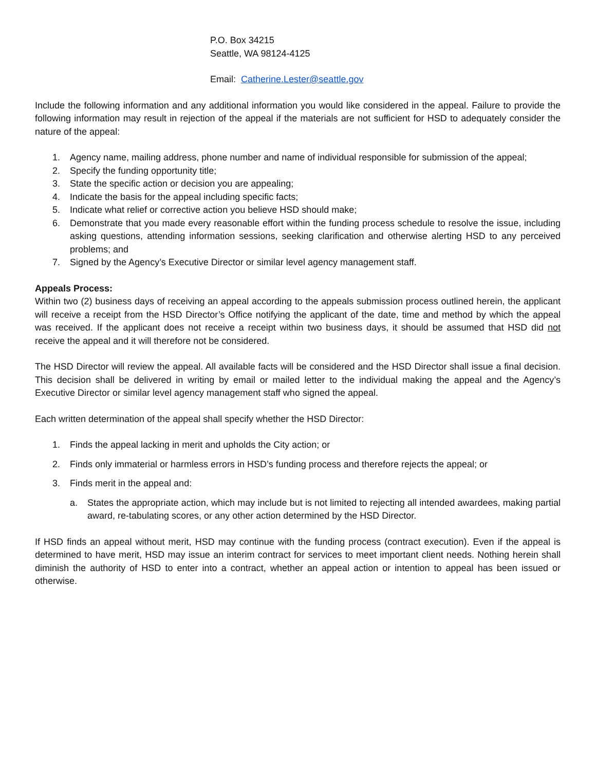P.O. Box 34215
Seattle, WA 98124-4125
Email: Catherine.Lester@seattle.gov
Include the following information and any additional information you would like considered in the appeal. Failure to provide the following information may result in rejection of the appeal if the materials are not sufficient for HSD to adequately consider the nature of the appeal:
1. Agency name, mailing address, phone number and name of individual responsible for submission of the appeal;
2. Specify the funding opportunity title;
3. State the specific action or decision you are appealing;
4. Indicate the basis for the appeal including specific facts;
5. Indicate what relief or corrective action you believe HSD should make;
6. Demonstrate that you made every reasonable effort within the funding process schedule to resolve the issue, including asking questions, attending information sessions, seeking clarification and otherwise alerting HSD to any perceived problems; and
7. Signed by the Agency’s Executive Director or similar level agency management staff.
Appeals Process:
Within two (2) business days of receiving an appeal according to the appeals submission process outlined herein, the applicant will receive a receipt from the HSD Director’s Office notifying the applicant of the date, time and method by which the appeal was received. If the applicant does not receive a receipt within two business days, it should be assumed that HSD did not receive the appeal and it will therefore not be considered.
The HSD Director will review the appeal. All available facts will be considered and the HSD Director shall issue a final decision. This decision shall be delivered in writing by email or mailed letter to the individual making the appeal and the Agency’s Executive Director or similar level agency management staff who signed the appeal.
Each written determination of the appeal shall specify whether the HSD Director:
1. Finds the appeal lacking in merit and upholds the City action; or
2. Finds only immaterial or harmless errors in HSD’s funding process and therefore rejects the appeal; or
3. Finds merit in the appeal and:
a. States the appropriate action, which may include but is not limited to rejecting all intended awardees, making partial award, re-tabulating scores, or any other action determined by the HSD Director.
If HSD finds an appeal without merit, HSD may continue with the funding process (contract execution). Even if the appeal is determined to have merit, HSD may issue an interim contract for services to meet important client needs. Nothing herein shall diminish the authority of HSD to enter into a contract, whether an appeal action or intention to appeal has been issued or otherwise.